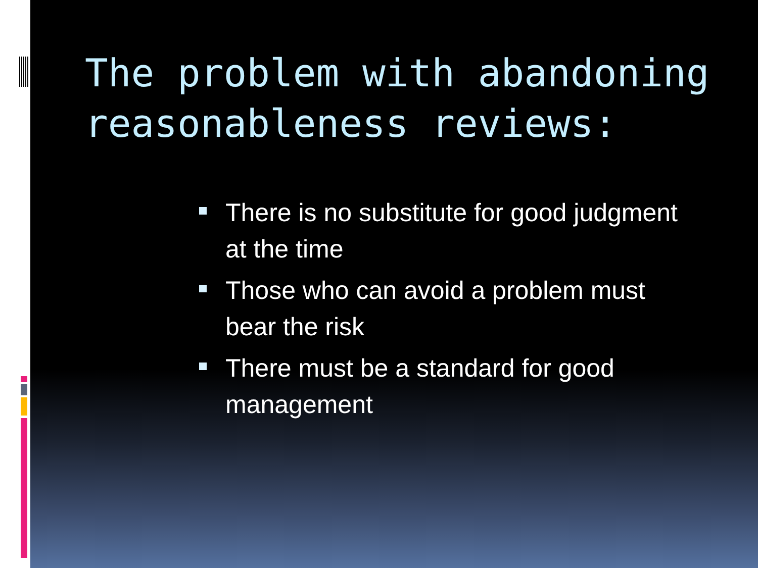The problem with abandoning
reasonableness reviews:
There is no substitute for good judgment at the time
Those who can avoid a problem must bear the risk
There must be a standard for good management